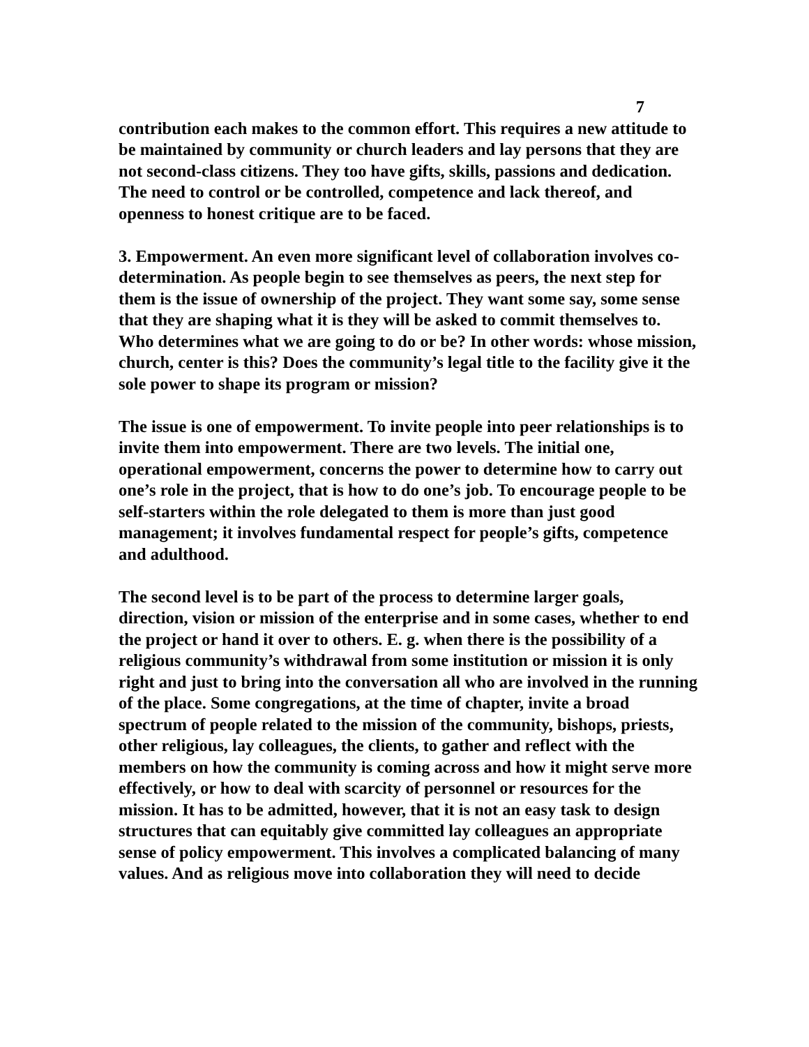7
contribution each makes to the common effort. This requires a new attitude to be maintained by community or church leaders and lay persons that they are not second-class citizens. They too have gifts, skills, passions and dedication. The need to control or be controlled, competence and lack thereof, and openness to honest critique are to be faced.
3. Empowerment. An even more significant level of collaboration involves co-determination. As people begin to see themselves as peers, the next step for them is the issue of ownership of the project. They want some say, some sense that they are shaping what it is they will be asked to commit themselves to. Who determines what we are going to do or be? In other words: whose mission, church, center is this? Does the community’s legal title to the facility give it the sole power to shape its program or mission?
The issue is one of empowerment. To invite people into peer relationships is to invite them into empowerment. There are two levels. The initial one, operational empowerment, concerns the power to determine how to carry out one’s role in the project, that is how to do one’s job. To encourage people to be self-starters within the role delegated to them is more than just good management; it involves fundamental respect for people’s gifts, competence and adulthood.
The second level is to be part of the process to determine larger goals, direction, vision or mission of the enterprise and in some cases, whether to end the project or hand it over to others. E. g. when there is the possibility of a religious community’s withdrawal from some institution or mission it is only right and just to bring into the conversation all who are involved in the running of the place. Some congregations, at the time of chapter, invite a broad spectrum of people related to the mission of the community, bishops, priests, other religious, lay colleagues, the clients, to gather and reflect with the members on how the community is coming across and how it might serve more effectively, or how to deal with scarcity of personnel or resources for the mission. It has to be admitted, however, that it is not an easy task to design structures that can equitably give committed lay colleagues an appropriate sense of policy empowerment. This involves a complicated balancing of many values. And as religious move into collaboration they will need to decide